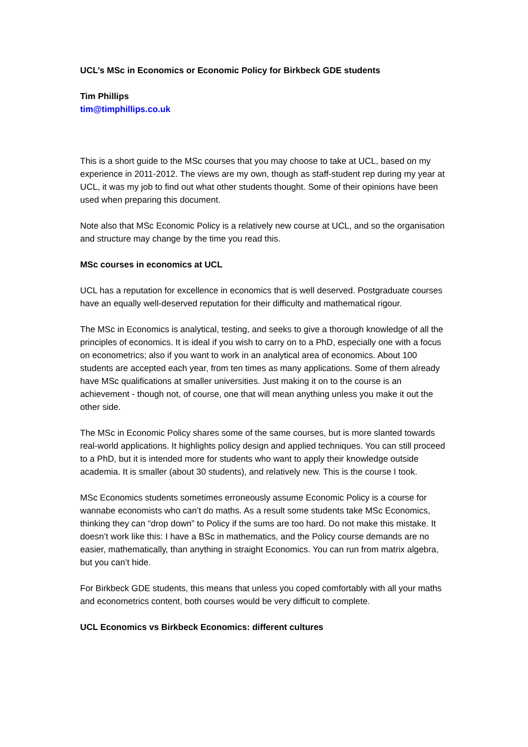UCL’s MSc in Economics or Economic Policy for Birkbeck GDE students
Tim Phillips
tim@timphillips.co.uk
This is a short guide to the MSc courses that you may choose to take at UCL, based on my experience in 2011-2012. The views are my own, though as staff-student rep during my year at UCL, it was my job to find out what other students thought. Some of their opinions have been used when preparing this document.
Note also that MSc Economic Policy is a relatively new course at UCL, and so the organisation and structure may change by the time you read this.
MSc courses in economics at UCL
UCL has a reputation for excellence in economics that is well deserved. Postgraduate courses have an equally well-deserved reputation for their difficulty and mathematical rigour.
The MSc in Economics is analytical, testing, and seeks to give a thorough knowledge of all the principles of economics. It is ideal if you wish to carry on to a PhD, especially one with a focus on econometrics; also if you want to work in an analytical area of economics. About 100 students are accepted each year, from ten times as many applications. Some of them already have MSc qualifications at smaller universities. Just making it on to the course is an achievement - though not, of course, one that will mean anything unless you make it out the other side.
The MSc in Economic Policy shares some of the same courses, but is more slanted towards real-world applications. It highlights policy design and applied techniques. You can still proceed to a PhD, but it is intended more for students who want to apply their knowledge outside academia. It is smaller (about 30 students), and relatively new. This is the course I took.
MSc Economics students sometimes erroneously assume Economic Policy is a course for wannabe economists who can’t do maths. As a result some students take MSc Economics, thinking they can “drop down” to Policy if the sums are too hard. Do not make this mistake. It doesn’t work like this: I have a BSc in mathematics, and the Policy course demands are no easier, mathematically, than anything in straight Economics. You can run from matrix algebra, but you can’t hide.
For Birkbeck GDE students, this means that unless you coped comfortably with all your maths and econometrics content, both courses would be very difficult to complete.
UCL Economics vs Birkbeck Economics: different cultures